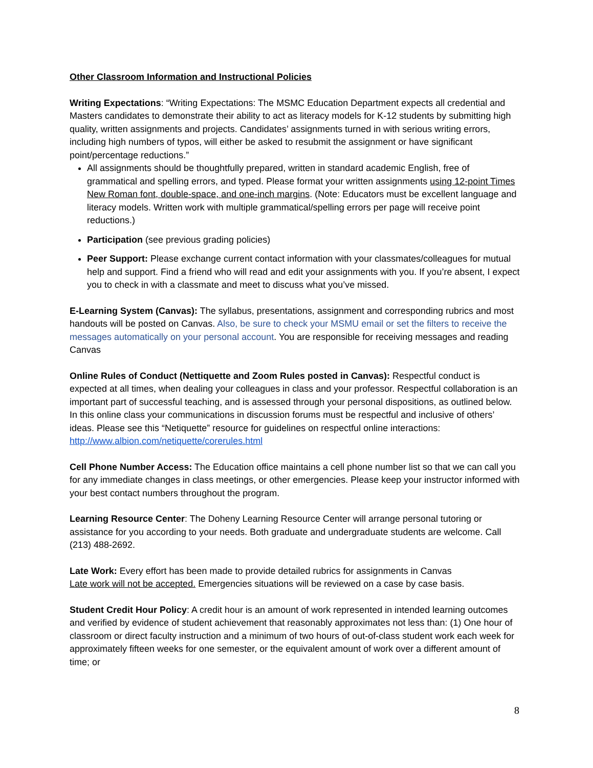Other Classroom Information and Instructional Policies
Writing Expectations: “Writing Expectations: The MSMC Education Department expects all credential and Masters candidates to demonstrate their ability to act as literacy models for K-12 students by submitting high quality, written assignments and projects. Candidates’ assignments turned in with serious writing errors, including high numbers of typos, will either be asked to resubmit the assignment or have significant point/percentage reductions.”
All assignments should be thoughtfully prepared, written in standard academic English, free of grammatical and spelling errors, and typed. Please format your written assignments using 12-point Times New Roman font, double-space, and one-inch margins. (Note: Educators must be excellent language and literacy models. Written work with multiple grammatical/spelling errors per page will receive point reductions.)
Participation (see previous grading policies)
Peer Support: Please exchange current contact information with your classmates/colleagues for mutual help and support. Find a friend who will read and edit your assignments with you. If you’re absent, I expect you to check in with a classmate and meet to discuss what you’ve missed.
E-Learning System (Canvas): The syllabus, presentations, assignment and corresponding rubrics and most handouts will be posted on Canvas. Also, be sure to check your MSMU email or set the filters to receive the messages automatically on your personal account. You are responsible for receiving messages and reading Canvas
Online Rules of Conduct (Nettiquette and Zoom Rules posted in Canvas): Respectful conduct is expected at all times, when dealing your colleagues in class and your professor. Respectful collaboration is an important part of successful teaching, and is assessed through your personal dispositions, as outlined below. In this online class your communications in discussion forums must be respectful and inclusive of others’ ideas. Please see this “Netiquette” resource for guidelines on respectful online interactions: http://www.albion.com/netiquette/corerules.html
Cell Phone Number Access: The Education office maintains a cell phone number list so that we can call you for any immediate changes in class meetings, or other emergencies. Please keep your instructor informed with your best contact numbers throughout the program.
Learning Resource Center: The Doheny Learning Resource Center will arrange personal tutoring or assistance for you according to your needs. Both graduate and undergraduate students are welcome. Call (213) 488-2692.
Late Work: Every effort has been made to provide detailed rubrics for assignments in Canvas
Late work will not be accepted. Emergencies situations will be reviewed on a case by case basis.
Student Credit Hour Policy: A credit hour is an amount of work represented in intended learning outcomes and verified by evidence of student achievement that reasonably approximates not less than: (1) One hour of classroom or direct faculty instruction and a minimum of two hours of out-of-class student work each week for approximately fifteen weeks for one semester, or the equivalent amount of work over a different amount of time; or
8